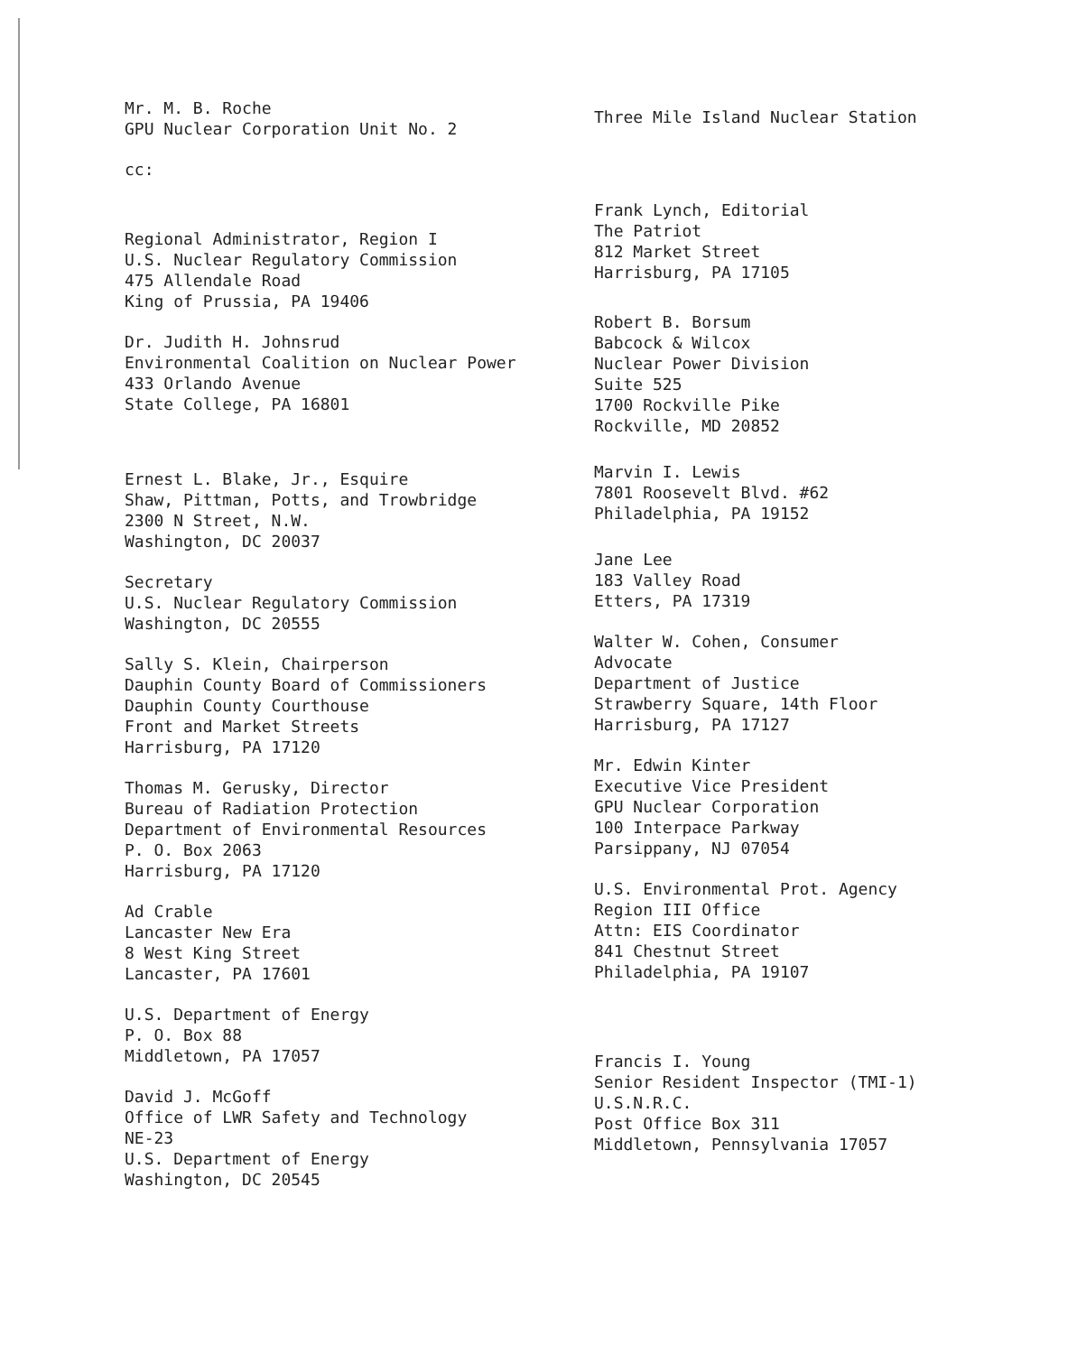Mr. M. B. Roche GPU Nuclear Corporation Unit No. 2
cc:
Three Mile Island Nuclear Station
Regional Administrator, Region I U.S. Nuclear Regulatory Commission 475 Allendale Road King of Prussia, PA 19406
Dr. Judith H. Johnsrud Environmental Coalition on Nuclear Power 433 Orlando Avenue State College, PA 16801
Ernest L. Blake, Jr., Esquire Shaw, Pittman, Potts, and Trowbridge 2300 N Street, N.W. Washington, DC 20037
Secretary U.S. Nuclear Regulatory Commission Washington, DC 20555
Sally S. Klein, Chairperson Dauphin County Board of Commissioners Dauphin County Courthouse Front and Market Streets Harrisburg, PA 17120
Thomas M. Gerusky, Director Bureau of Radiation Protection Department of Environmental Resources P. O. Box 2063 Harrisburg, PA 17120
Ad Crable Lancaster New Era 8 West King Street Lancaster, PA 17601
U.S. Department of Energy P. O. Box 88 Middletown, PA 17057
David J. McGoff Office of LWR Safety and Technology NE-23 U.S. Department of Energy Washington, DC 20545
Frank Lynch, Editorial The Patriot 812 Market Street Harrisburg, PA 17105
Robert B. Borsum Babcock & Wilcox Nuclear Power Division Suite 525 1700 Rockville Pike Rockville, MD 20852
Marvin I. Lewis 7801 Roosevelt Blvd. #62 Philadelphia, PA 19152
Jane Lee 183 Valley Road Etters, PA 17319
Walter W. Cohen, Consumer Advocate Department of Justice Strawberry Square, 14th Floor Harrisburg, PA 17127
Mr. Edwin Kinter Executive Vice President GPU Nuclear Corporation 100 Interpace Parkway Parsippany, NJ 07054
U.S. Environmental Prot. Agency Region III Office Attn: EIS Coordinator 841 Chestnut Street Philadelphia, PA 19107
Francis I. Young Senior Resident Inspector (TMI-1) U.S.N.R.C. Post Office Box 311 Middletown, Pennsylvania 17057